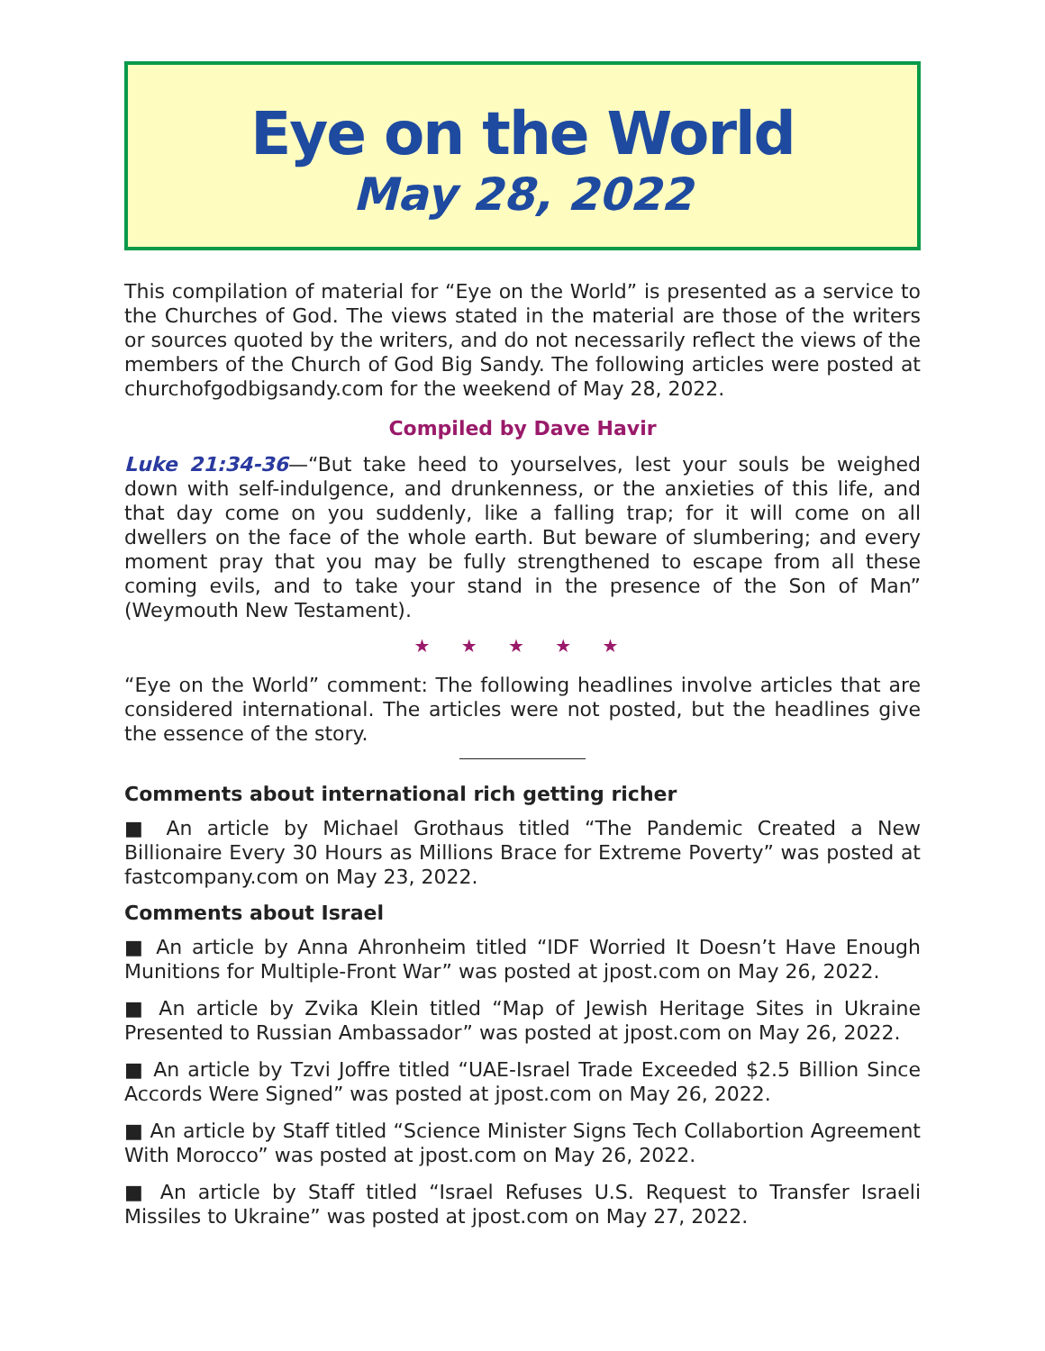Eye on the World
May 28, 2022
This compilation of material for “Eye on the World” is presented as a service to the Churches of God. The views stated in the material are those of the writers or sources quoted by the writers, and do not necessarily reflect the views of the members of the Church of God Big Sandy. The following articles were posted at churchofgodbigsandy.com for the weekend of May 28, 2022.
Compiled by Dave Havir
Luke 21:34-36—“But take heed to yourselves, lest your souls be weighed down with self-indulgence, and drunkenness, or the anxieties of this life, and that day come on you suddenly, like a falling trap; for it will come on all dwellers on the face of the whole earth. But beware of slumbering; and every moment pray that you may be fully strengthened to escape from all these coming evils, and to take your stand in the presence of the Son of Man” (Weymouth New Testament).
★ ★ ★ ★ ★
“Eye on the World” comment: The following headlines involve articles that are considered international. The articles were not posted, but the headlines give the essence of the story.
Comments about international rich getting richer
■ An article by Michael Grothaus titled “The Pandemic Created a New Billionaire Every 30 Hours as Millions Brace for Extreme Poverty” was posted at fastcompany.com on May 23, 2022.
Comments about Israel
■ An article by Anna Ahronheim titled “IDF Worried It Doesn’t Have Enough Munitions for Multiple-Front War” was posted at jpost.com on May 26, 2022.
■ An article by Zvika Klein titled “Map of Jewish Heritage Sites in Ukraine Presented to Russian Ambassador” was posted at jpost.com on May 26, 2022.
■ An article by Tzvi Joffre titled “UAE-Israel Trade Exceeded $2.5 Billion Since Accords Were Signed” was posted at jpost.com on May 26, 2022.
■ An article by Staff titled “Science Minister Signs Tech Collabortion Agree­ment With Morocco” was posted at jpost.com on May 26, 2022.
■ An article by Staff titled “Israel Refuses U.S. Request to Transfer Israeli Missiles to Ukraine” was posted at jpost.com on May 27, 2022.